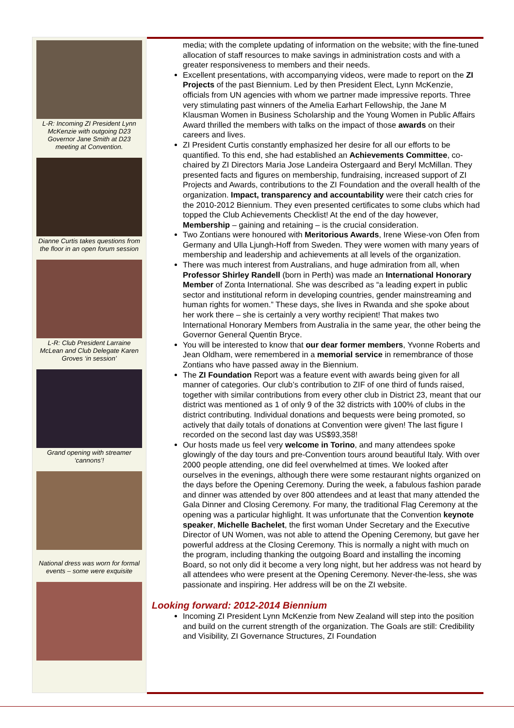L-R: Incoming ZI President Lynn McKenzie with outgoing D23 Governor Jane Smith at D23 meeting at Convention.
Dianne Curtis takes questions from the floor in an open forum session
L-R: Club President Larraine McLean and Club Delegate Karen Groves ‘in session’
Grand opening with streamer ‘cannons’!
National dress was worn for formal events – some were exquisite
media; with the complete updating of information on the website; with the fine-tuned allocation of staff resources to make savings in administration costs and with a greater responsiveness to members and their needs.
Excellent presentations, with accompanying videos, were made to report on the ZI Projects of the past Biennium. Led by then President Elect, Lynn McKenzie, officials from UN agencies with whom we partner made impressive reports. Three very stimulating past winners of the Amelia Earhart Fellowship, the Jane M Klausman Women in Business Scholarship and the Young Women in Public Affairs Award thrilled the members with talks on the impact of those awards on their careers and lives.
ZI President Curtis constantly emphasized her desire for all our efforts to be quantified. To this end, she had established an Achievements Committee, co-chaired by ZI Directors Maria Jose Landeira Ostergaard and Beryl McMillan. They presented facts and figures on membership, fundraising, increased support of ZI Projects and Awards, contributions to the ZI Foundation and the overall health of the organization. Impact, transparency and accountability were their catch cries for the 2010-2012 Biennium. They even presented certificates to some clubs which had topped the Club Achievements Checklist! At the end of the day however, Membership – gaining and retaining – is the crucial consideration.
Two Zontians were honoured with Meritorious Awards, Irene Wiese-von Ofen from Germany and Ulla Ljungh-Hoff from Sweden. They were women with many years of membership and leadership and achievements at all levels of the organization.
There was much interest from Australians, and huge admiration from all, when Professor Shirley Randell (born in Perth) was made an International Honorary Member of Zonta International. She was described as “a leading expert in public sector and institutional reform in developing countries, gender mainstreaming and human rights for women.” These days, she lives in Rwanda and she spoke about her work there – she is certainly a very worthy recipient! That makes two International Honorary Members from Australia in the same year, the other being the Governor General Quentin Bryce.
You will be interested to know that our dear former members, Yvonne Roberts and Jean Oldham, were remembered in a memorial service in remembrance of those Zontians who have passed away in the Biennium.
The ZI Foundation Report was a feature event with awards being given for all manner of categories. Our club’s contribution to ZIF of one third of funds raised, together with similar contributions from every other club in District 23, meant that our district was mentioned as 1 of only 9 of the 32 districts with 100% of clubs in the district contributing. Individual donations and bequests were being promoted, so actively that daily totals of donations at Convention were given! The last figure I recorded on the second last day was US$93,358!
Our hosts made us feel very welcome in Torino, and many attendees spoke glowingly of the day tours and pre-Convention tours around beautiful Italy. With over 2000 people attending, one did feel overwhelmed at times. We looked after ourselves in the evenings, although there were some restaurant nights organized on the days before the Opening Ceremony. During the week, a fabulous fashion parade and dinner was attended by over 800 attendees and at least that many attended the Gala Dinner and Closing Ceremony. For many, the traditional Flag Ceremony at the opening was a particular highlight. It was unfortunate that the Convention keynote speaker, Michelle Bachelet, the first woman Under Secretary and the Executive Director of UN Women, was not able to attend the Opening Ceremony, but gave her powerful address at the Closing Ceremony. This is normally a night with much on the program, including thanking the outgoing Board and installing the incoming Board, so not only did it become a very long night, but her address was not heard by all attendees who were present at the Opening Ceremony. Never-the-less, she was passionate and inspiring. Her address will be on the ZI website.
Looking forward: 2012-2014 Biennium
Incoming ZI President Lynn McKenzie from New Zealand will step into the position and build on the current strength of the organization. The Goals are still: Credibility and Visibility, ZI Governance Structures, ZI Foundation